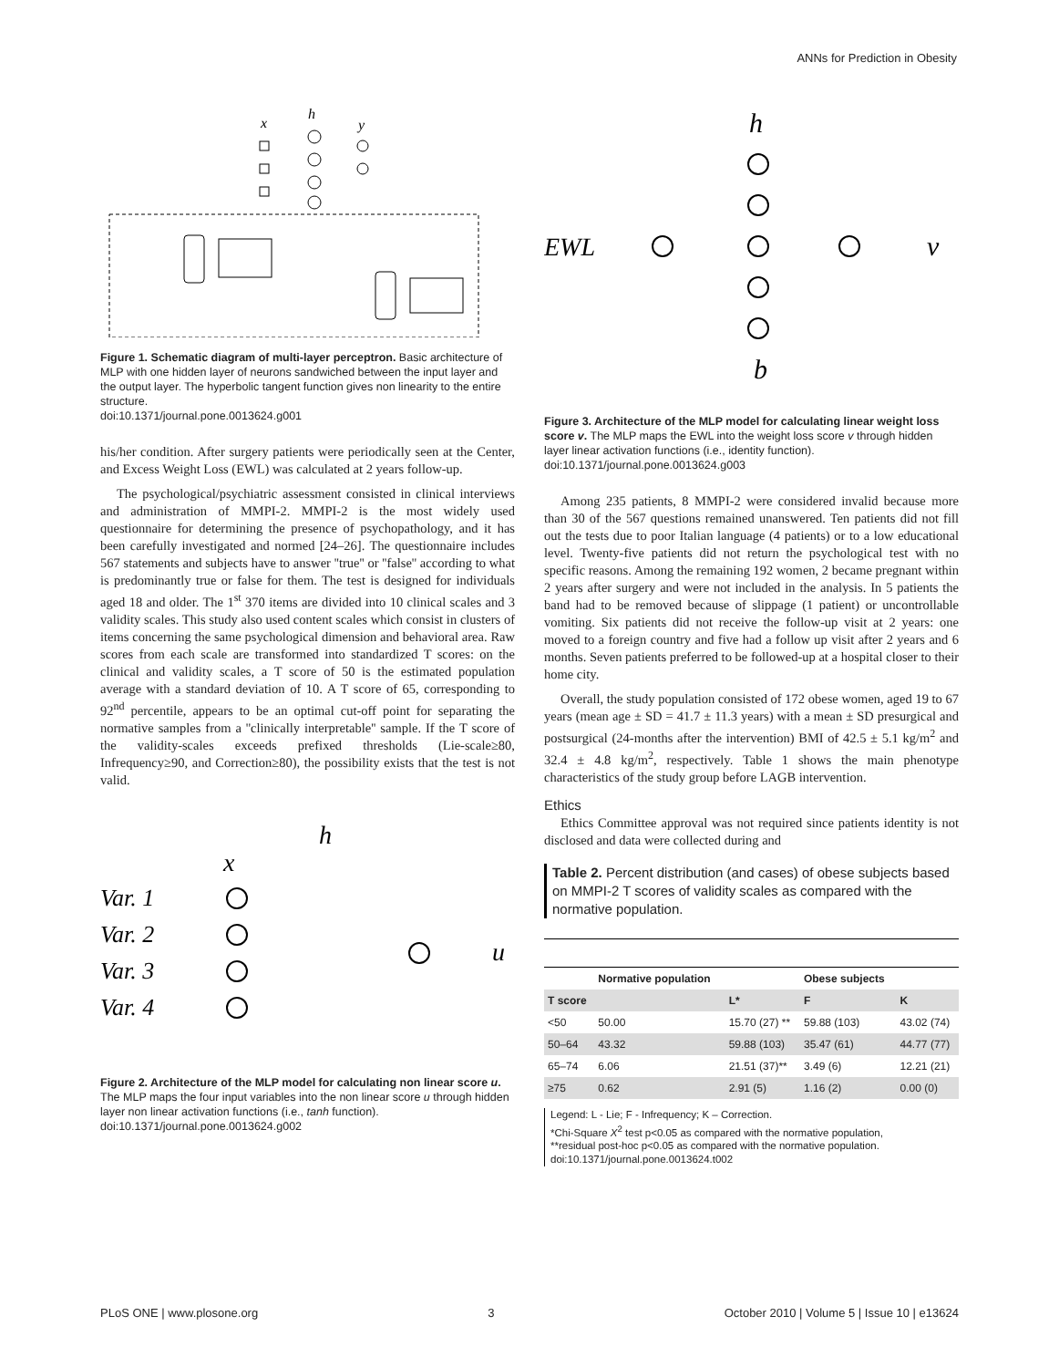ANNs for Prediction in Obesity
h
x
y
Figure 1. Schematic diagram of multi-layer perceptron. Basic architecture of MLP with one hidden layer of neurons sandwiched between the input layer and the output layer. The hyperbolic tangent function gives non linearity to the entire structure.
doi:10.1371/journal.pone.0013624.g001
his/her condition. After surgery patients were periodically seen at the Center, and Excess Weight Loss (EWL) was calculated at 2 years follow-up.
The psychological/psychiatric assessment consisted in clinical interviews and administration of MMPI-2. MMPI-2 is the most widely used questionnaire for determining the presence of psychopathology, and it has been carefully investigated and normed [24–26]. The questionnaire includes 567 statements and subjects have to answer ''true'' or ''false'' according to what is predominantly true or false for them. The test is designed for individuals aged 18 and older. The 1<sup>st</sup> 370 items are divided into 10 clinical scales and 3 validity scales. This study also used content scales which consist in clusters of items concerning the same psychological dimension and behavioral area. Raw scores from each scale are transformed into standardized T scores: on the clinical and validity scales, a T score of 50 is the estimated population average with a standard deviation of 10. A T score of 65, corresponding to 92<sup>nd</sup> percentile, appears to be an optimal cut-off point for separating the normative samples from a ''clinically interpretable'' sample. If the T score of the validity-scales exceeds prefixed thresholds (Lie-scale≥80, Infrequency≥90, and Correction≥80), the possibility exists that the test is not valid.
Var. 1
Var. 2
Var. 3
Var. 4
x
h
u
Figure 2. Architecture of the MLP model for calculating non linear score u. The MLP maps the four input variables into the non linear score u through hidden layer non linear activation functions (i.e., tanh function).
doi:10.1371/journal.pone.0013624.g002
EWL
h
v
b
Figure 3. Architecture of the MLP model for calculating linear weight loss score v. The MLP maps the EWL into the weight loss score v through hidden layer linear activation functions (i.e., identity function).
doi:10.1371/journal.pone.0013624.g003
Among 235 patients, 8 MMPI-2 were considered invalid because more than 30 of the 567 questions remained unanswered. Ten patients did not fill out the tests due to poor Italian language (4 patients) or to a low educational level. Twenty-five patients did not return the psychological test with no specific reasons. Among the remaining 192 women, 2 became pregnant within 2 years after surgery and were not included in the analysis. In 5 patients the band had to be removed because of slippage (1 patient) or uncontrollable vomiting. Six patients did not receive the follow-up visit at 2 years: one moved to a foreign country and five had a follow up visit after 2 years and 6 months. Seven patients preferred to be followed-up at a hospital closer to their home city.
Overall, the study population consisted of 172 obese women, aged 19 to 67 years (mean age ± SD = 41.7 ± 11.3 years) with a mean ± SD presurgical and postsurgical (24-months after the intervention) BMI of 42.5 ± 5.1 kg/m<sup>2</sup> and 32.4 ± 4.8 kg/m<sup>2</sup>, respectively. Table 1 shows the main phenotype characteristics of the study group before LAGB intervention.
Ethics
Ethics Committee approval was not required since patients identity is not disclosed and data were collected during and
Table 2. Percent distribution (and cases) of obese subjects based on MMPI-2 T scores of validity scales as compared with the normative population.
| | Normative population | | Obese subjects | |
| --- | --- | --- | --- | --- |
| T score | | L* | F | K |
| <50 | 50.00 | 15.70 (27) ** | 59.88 (103) | 43.02 (74) |
| 50–64 | 43.32 | 59.88 (103) | 35.47 (61) | 44.77 (77) |
| 65–74 | 6.06 | 21.51 (37)** | 3.49 (6) | 12.21 (21) |
| ≥75 | 0.62 | 2.91 (5) | 1.16 (2) | 0.00 (0) |
Legend: L - Lie; F - Infrequency; K – Correction.
*Chi-Square X<sup>2</sup> test p<0.05 as compared with the normative population,
**residual post-hoc p<0.05 as compared with the normative population.
doi:10.1371/journal.pone.0013624.t002
PLoS ONE | www.plosone.org 3 October 2010 | Volume 5 | Issue 10 | e13624